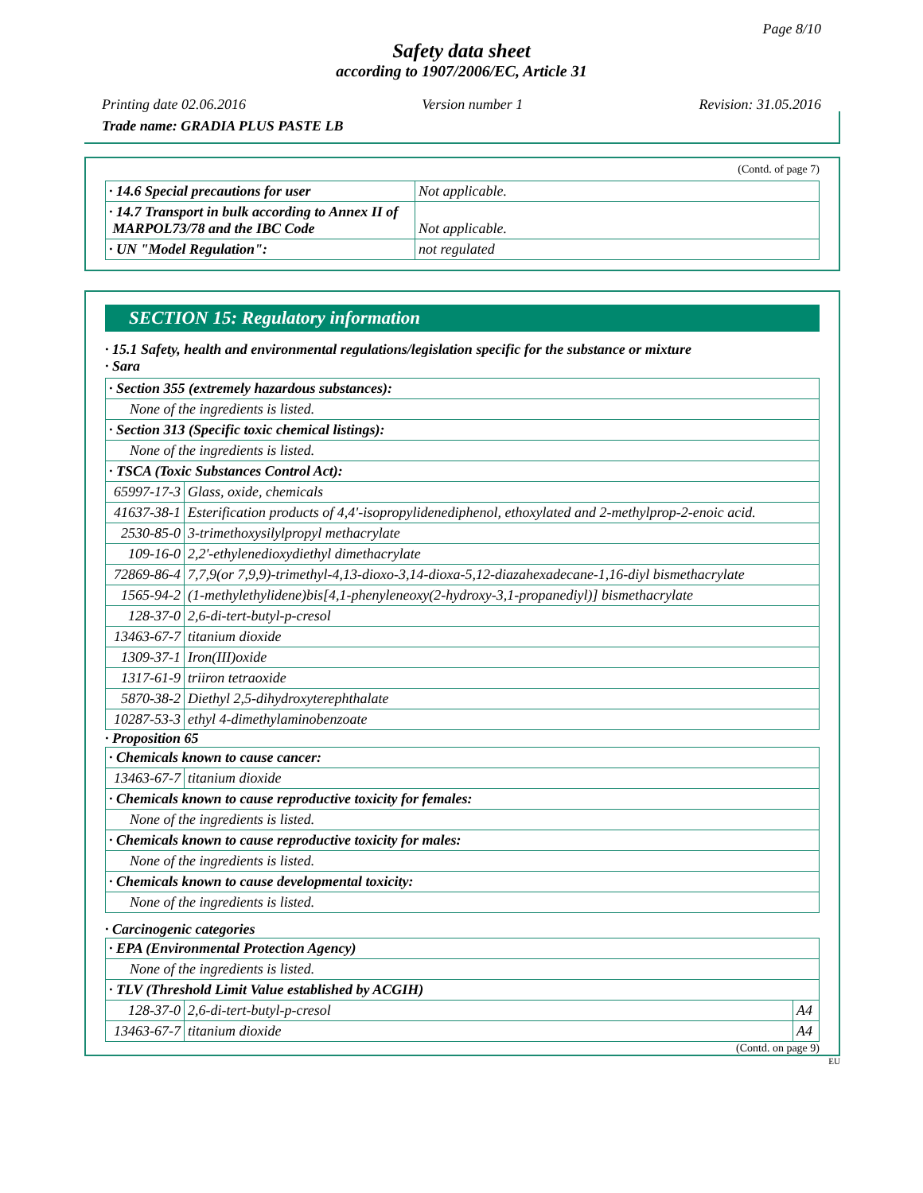Page 8/10
Safety data sheet
according to 1907/2006/EC, Article 31
Printing date 02.06.2016 Version number 1 Revision: 31.05.2016
Trade name: GRADIA PLUS PASTE LB
(Contd. of page 7)
| · 14.6 Special precautions for user | Not applicable. |
| · 14.7 Transport in bulk according to Annex II of MARPOL73/78 and the IBC Code | Not applicable. |
| · UN "Model Regulation": | not regulated |
SECTION 15: Regulatory information
· 15.1 Safety, health and environmental regulations/legislation specific for the substance or mixture
· Sara
| · Section 355 (extremely hazardous substances): | |
| None of the ingredients is listed. | |
| · Section 313 (Specific toxic chemical listings): | |
| None of the ingredients is listed. | |
| · TSCA (Toxic Substances Control Act): | |
| 65997-17-3 | Glass, oxide, chemicals |
| 41637-38-1 | Esterification products of 4,4'-isopropylidenediphenol, ethoxylated and 2-methylprop-2-enoic acid. |
| 2530-85-0 | 3-trimethoxysilylpropyl methacrylate |
| 109-16-0 | 2,2'-ethylenedioxydiethyl dimethacrylate |
| 72869-86-4 | 7,7,9(or 7,9,9)-trimethyl-4,13-dioxo-3,14-dioxa-5,12-diazahexadecane-1,16-diyl bismethacrylate |
| 1565-94-2 | (1-methylethylidene)bis[4,1-phenyleneoxy(2-hydroxy-3,1-propanediyl)] bismethacrylate |
| 128-37-0 | 2,6-di-tert-butyl-p-cresol |
| 13463-67-7 | titanium dioxide |
| 1309-37-1 | Iron(III)oxide |
| 1317-61-9 | triiron tetraoxide |
| 5870-38-2 | Diethyl 2,5-dihydroxyterephthalate |
| 10287-53-3 | ethyl 4-dimethylaminobenzoate |
· Proposition 65
| · Chemicals known to cause cancer: | |
| 13463-67-7 | titanium dioxide |
| · Chemicals known to cause reproductive toxicity for females: | |
| None of the ingredients is listed. | |
| · Chemicals known to cause reproductive toxicity for males: | |
| None of the ingredients is listed. | |
| · Chemicals known to cause developmental toxicity: | |
| None of the ingredients is listed. | |
· Carcinogenic categories
| · EPA (Environmental Protection Agency) | | |
| None of the ingredients is listed. | | |
| · TLV (Threshold Limit Value established by ACGIH) | | |
| 128-37-0 | 2,6-di-tert-butyl-p-cresol | A4 |
| 13463-67-7 | titanium dioxide | A4 |
(Contd. on page 9)
EU